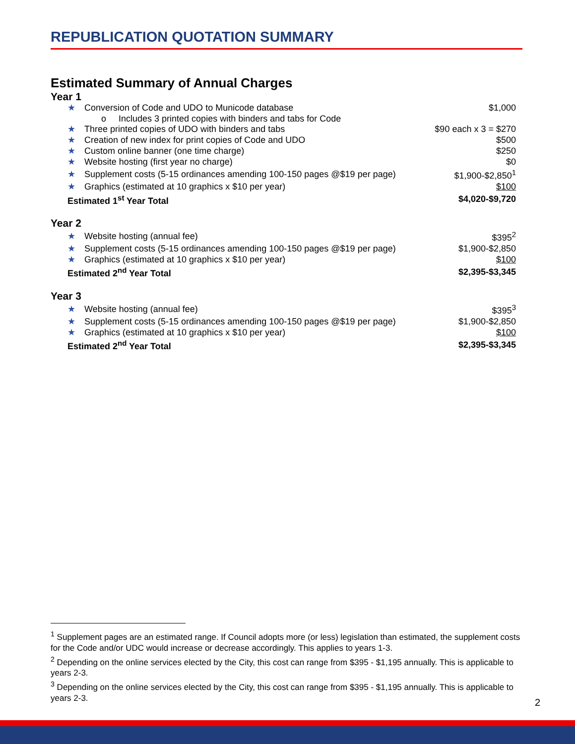REPUBLICATION QUOTATION SUMMARY
Estimated Summary of Annual Charges
Year 1
| ★ | Conversion of Code and UDO to Municode database | $1,000 |
| | o Includes 3 printed copies with binders and tabs for Code | |
| ★ | Three printed copies of UDO with binders and tabs | $90 each x 3 = $270 |
| ★ | Creation of new index for print copies of Code and UDO | $500 |
| ★ | Custom online banner (one time charge) | $250 |
| ★ | Website hosting (first year no charge) | $0 |
| ★ | Supplement costs (5-15 ordinances amending 100-150 pages @$19 per page) | $1,900-$2,850<sup>1</sup> |
| ★ | Graphics (estimated at 10 graphics x $10 per year) | $100 |
| Estimated 1<sup>st</sup> Year Total | | $4,020-$9,720 |
Year 2
| ★ | Website hosting (annual fee) | $395<sup>2</sup> |
| ★ | Supplement costs (5-15 ordinances amending 100-150 pages @$19 per page) | $1,900-$2,850 |
| ★ | Graphics (estimated at 10 graphics x $10 per year) | $100 |
| Estimated 2<sup>nd</sup> Year Total | | $2,395-$3,345 |
Year 3
| ★ | Website hosting (annual fee) | $395<sup>3</sup> |
| ★ | Supplement costs (5-15 ordinances amending 100-150 pages @$19 per page) | $1,900-$2,850 |
| ★ | Graphics (estimated at 10 graphics x $10 per year) | $100 |
| Estimated 2<sup>nd</sup> Year Total | | $2,395-$3,345 |
<sup>1</sup> Supplement pages are an estimated range. If Council adopts more (or less) legislation than estimated, the supplement costs for the Code and/or UDC would increase or decrease accordingly. This applies to years 1-3.
<sup>2</sup> Depending on the online services elected by the City, this cost can range from $395 - $1,195 annually. This is applicable to years 2-3.
<sup>3</sup> Depending on the online services elected by the City, this cost can range from $395 - $1,195 annually. This is applicable to years 2-3.
2